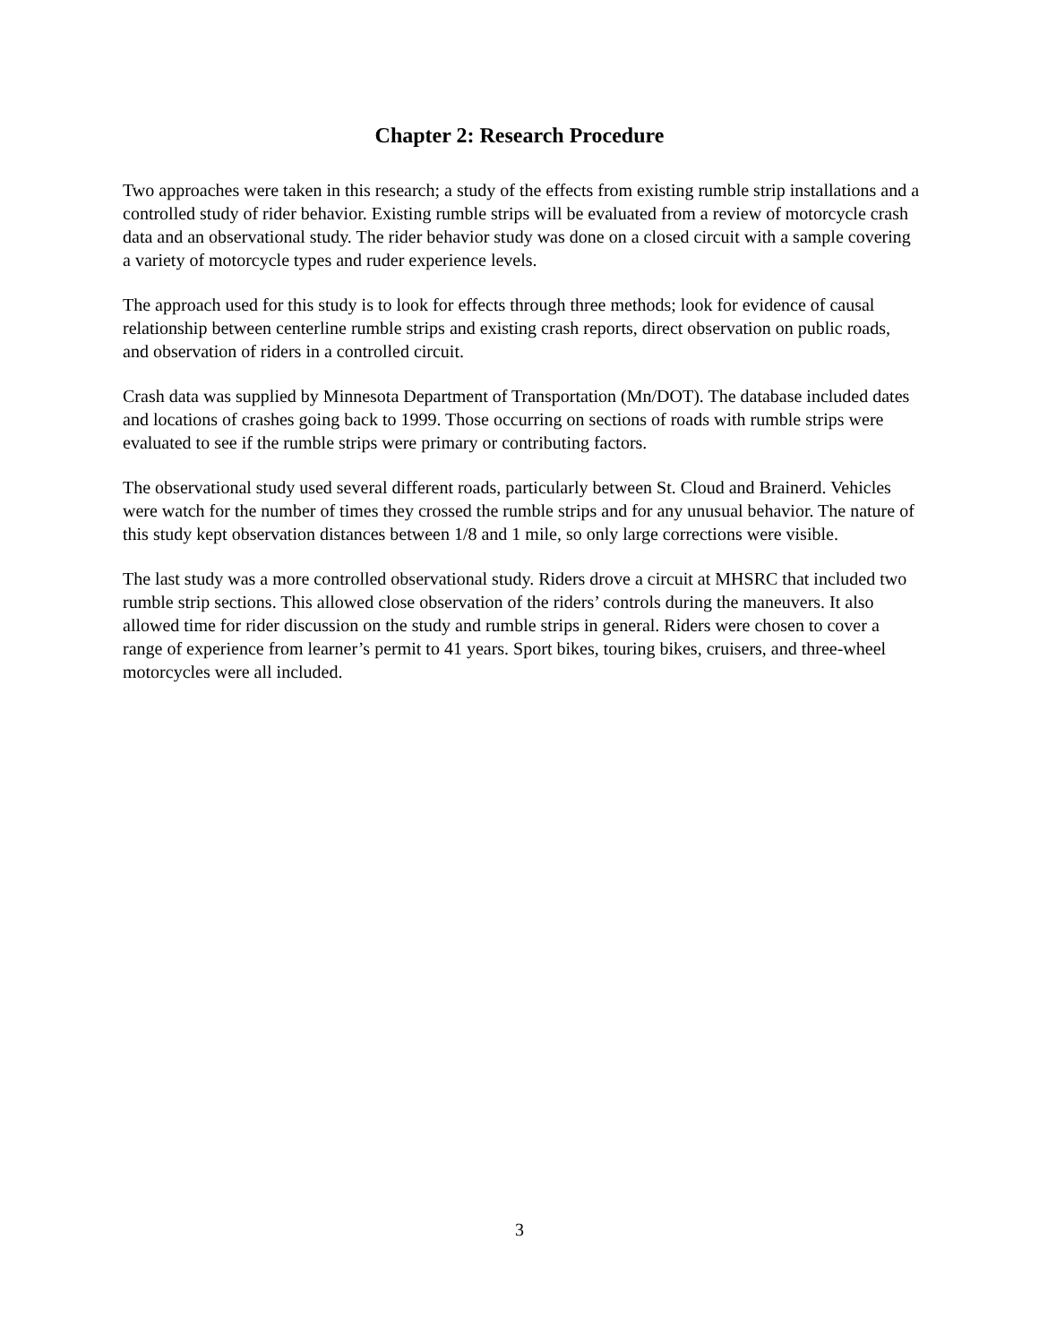Chapter 2: Research Procedure
Two approaches were taken in this research; a study of the effects from existing rumble strip installations and a controlled study of rider behavior. Existing rumble strips will be evaluated from a review of motorcycle crash data and an observational study. The rider behavior study was done on a closed circuit with a sample covering a variety of motorcycle types and ruder experience levels.
The approach used for this study is to look for effects through three methods; look for evidence of causal relationship between centerline rumble strips and existing crash reports, direct observation on public roads, and observation of riders in a controlled circuit.
Crash data was supplied by Minnesota Department of Transportation (Mn/DOT). The database included dates and locations of crashes going back to 1999. Those occurring on sections of roads with rumble strips were evaluated to see if the rumble strips were primary or contributing factors.
The observational study used several different roads, particularly between St. Cloud and Brainerd. Vehicles were watch for the number of times they crossed the rumble strips and for any unusual behavior. The nature of this study kept observation distances between 1/8 and 1 mile, so only large corrections were visible.
The last study was a more controlled observational study. Riders drove a circuit at MHSRC that included two rumble strip sections. This allowed close observation of the riders’ controls during the maneuvers. It also allowed time for rider discussion on the study and rumble strips in general. Riders were chosen to cover a range of experience from learner’s permit to 41 years. Sport bikes, touring bikes, cruisers, and three-wheel motorcycles were all included.
3